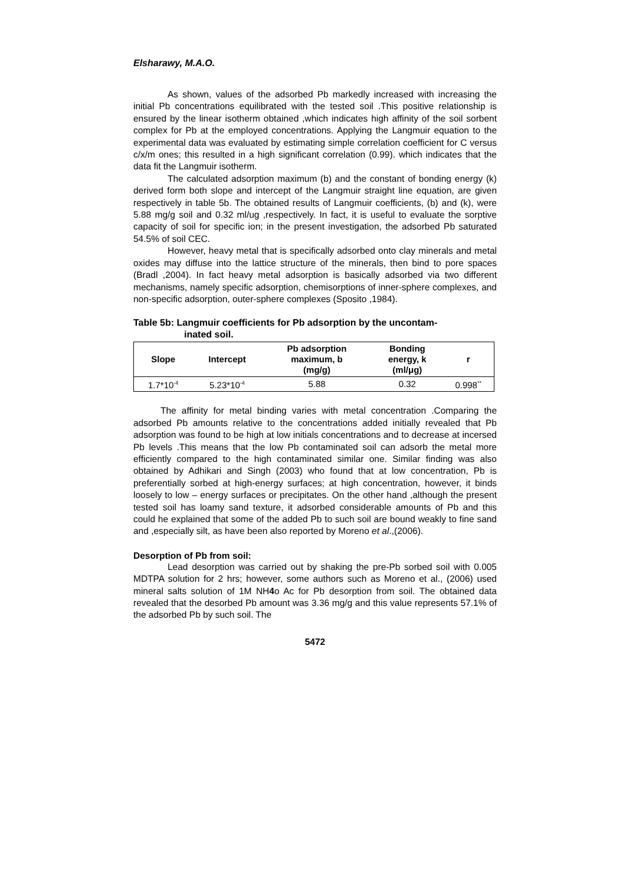Elsharawy, M.A.O.
As shown, values of the adsorbed Pb markedly increased with increasing the initial Pb concentrations equilibrated with the tested soil .This positive relationship is ensured by the linear isotherm obtained ,which indicates high affinity of the soil sorbent complex for Pb at the employed concentrations. Applying the Langmuir equation to the experimental data was evaluated by estimating simple correlation coefficient for C versus c/x/m ones; this resulted in a high significant correlation (0.99). which indicates that the data fit the Langmuir isotherm.
The calculated adsorption maximum (b) and the constant of bonding energy (k) derived form both slope and intercept of the Langmuir straight line equation, are given respectively in table 5b. The obtained results of Langmuir coefficients, (b) and (k), were 5.88 mg/g soil and 0.32 ml/ug ,respectively. In fact, it is useful to evaluate the sorptive capacity of soil for specific ion; in the present investigation, the adsorbed Pb saturated 54.5% of soil CEC.
However, heavy metal that is specifically adsorbed onto clay minerals and metal oxides may diffuse into the lattice structure of the minerals, then bind to pore spaces (Bradl ,2004). In fact heavy metal adsorption is basically adsorbed via two different mechanisms, namely specific adsorption, chemisorptions of inner-sphere complexes, and non-specific adsorption, outer-sphere complexes (Sposito ,1984).
Table 5b: Langmuir coefficients for Pb adsorption by the uncontam-
inated soil.
| Slope | Intercept | Pb adsorption maximum, b (mg/g) | Bonding energy, k (ml/μg) | r |
| --- | --- | --- | --- | --- |
| 1.7*10<sup>-4</sup> | 5.23*10<sup>-4</sup> | 5.88 | 0.32 | 0.998<sup>**</sup> |
The affinity for metal binding varies with metal concentration .Comparing the adsorbed Pb amounts relative to the concentrations added initially revealed that Pb adsorption was found to be high at low initials concentrations and to decrease at incersed Pb levels .This means that the low Pb contaminated soil can adsorb the metal more efficiently compared to the high contaminated similar one. Similar finding was also obtained by Adhikari and Singh (2003) who found that at low concentration, Pb is preferentially sorbed at high-energy surfaces; at high concentration, however, it binds loosely to low – energy surfaces or precipitates. On the other hand ,although the present tested soil has loamy sand texture, it adsorbed considerable amounts of Pb and this could he explained that some of the added Pb to such soil are bound weakly to fine sand and ,especially silt, as have been also reported by Moreno et al.,(2006).
Desorption of Pb from soil:
Lead desorption was carried out by shaking the pre-Pb sorbed soil with 0.005 MDTPA solution for 2 hrs; however, some authors such as Moreno et al., (2006) used mineral salts solution of 1M NH4o Ac for Pb desorption from soil. The obtained data revealed that the desorbed Pb amount was 3.36 mg/g and this value represents 57.1% of the adsorbed Pb by such soil. The
5472